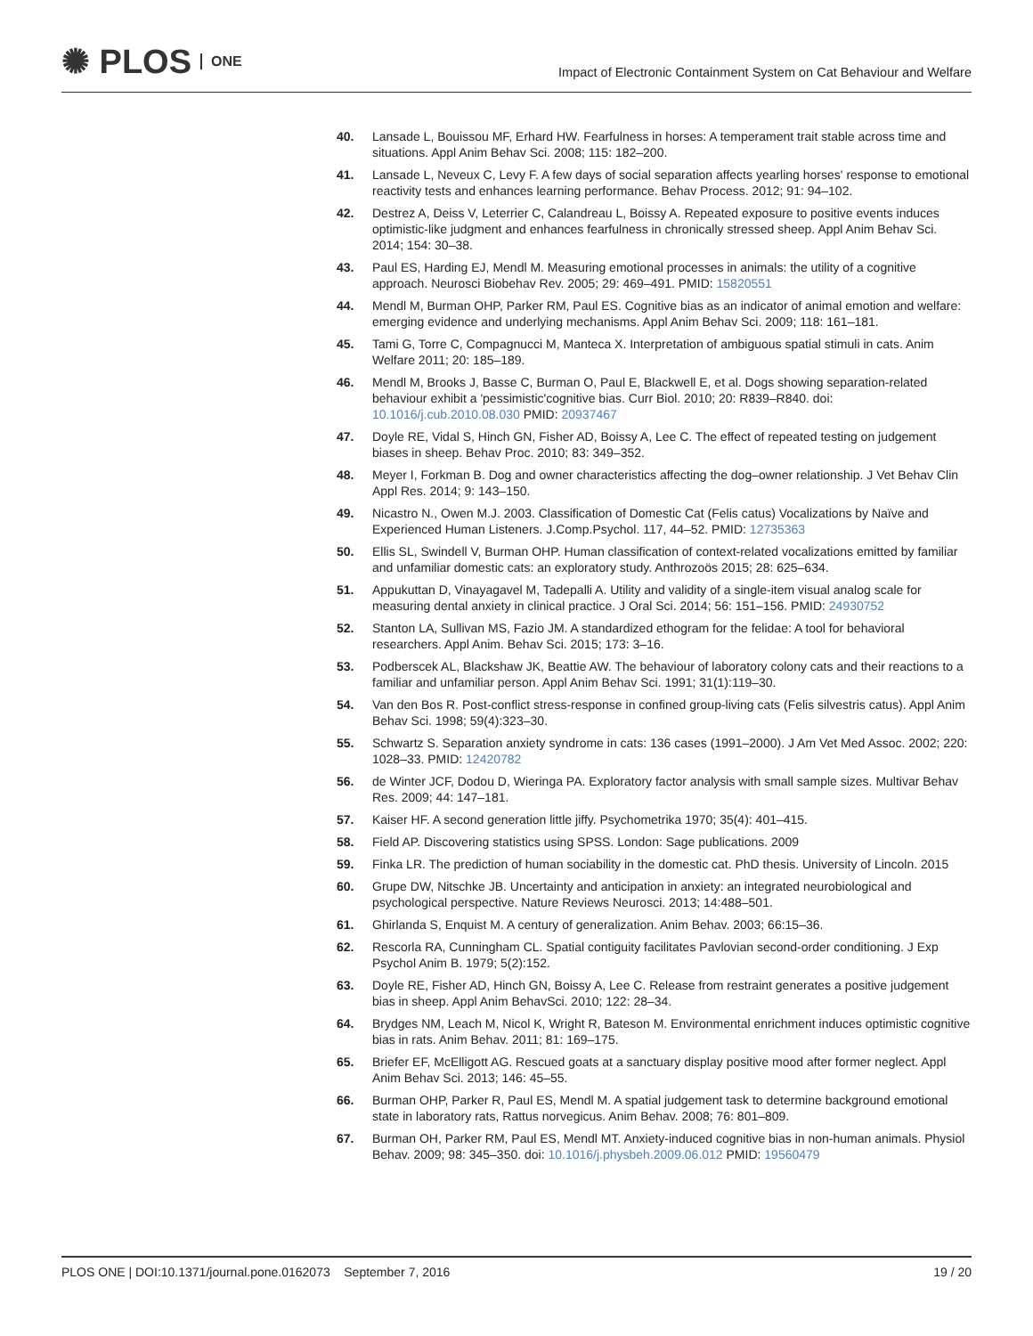✺ PLOS ONE
Impact of Electronic Containment System on Cat Behaviour and Welfare
40. Lansade L, Bouissou MF, Erhard HW. Fearfulness in horses: A temperament trait stable across time and situations. Appl Anim Behav Sci. 2008; 115: 182–200.
41. Lansade L, Neveux C, Levy F. A few days of social separation affects yearling horses' response to emotional reactivity tests and enhances learning performance. Behav Process. 2012; 91: 94–102.
42. Destrez A, Deiss V, Leterrier C, Calandreau L, Boissy A. Repeated exposure to positive events induces optimistic-like judgment and enhances fearfulness in chronically stressed sheep. Appl Anim Behav Sci. 2014; 154: 30–38.
43. Paul ES, Harding EJ, Mendl M. Measuring emotional processes in animals: the utility of a cognitive approach. Neurosci Biobehav Rev. 2005; 29: 469–491. PMID: 15820551
44. Mendl M, Burman OHP, Parker RM, Paul ES. Cognitive bias as an indicator of animal emotion and welfare: emerging evidence and underlying mechanisms. Appl Anim Behav Sci. 2009; 118: 161–181.
45. Tami G, Torre C, Compagnucci M, Manteca X. Interpretation of ambiguous spatial stimuli in cats. Anim Welfare 2011; 20: 185–189.
46. Mendl M, Brooks J, Basse C, Burman O, Paul E, Blackwell E, et al. Dogs showing separation-related behaviour exhibit a 'pessimistic'cognitive bias. Curr Biol. 2010; 20: R839–R840. doi: 10.1016/j.cub.2010.08.030 PMID: 20937467
47. Doyle RE, Vidal S, Hinch GN, Fisher AD, Boissy A, Lee C. The effect of repeated testing on judgement biases in sheep. Behav Proc. 2010; 83: 349–352.
48. Meyer I, Forkman B. Dog and owner characteristics affecting the dog–owner relationship. J Vet Behav Clin Appl Res. 2014; 9: 143–150.
49. Nicastro N., Owen M.J. 2003. Classification of Domestic Cat (Felis catus) Vocalizations by Naïve and Experienced Human Listeners. J.Comp.Psychol. 117, 44–52. PMID: 12735363
50. Ellis SL, Swindell V, Burman OHP. Human classification of context-related vocalizations emitted by familiar and unfamiliar domestic cats: an exploratory study. Anthrozoös 2015; 28: 625–634.
51. Appukuttan D, Vinayagavel M, Tadepalli A. Utility and validity of a single-item visual analog scale for measuring dental anxiety in clinical practice. J Oral Sci. 2014; 56: 151–156. PMID: 24930752
52. Stanton LA, Sullivan MS, Fazio JM. A standardized ethogram for the felidae: A tool for behavioral researchers. Appl Anim. Behav Sci. 2015; 173: 3–16.
53. Podberscek AL, Blackshaw JK, Beattie AW. The behaviour of laboratory colony cats and their reactions to a familiar and unfamiliar person. Appl Anim Behav Sci. 1991; 31(1):119–30.
54. Van den Bos R. Post-conflict stress-response in confined group-living cats (Felis silvestris catus). Appl Anim Behav Sci. 1998; 59(4):323–30.
55. Schwartz S. Separation anxiety syndrome in cats: 136 cases (1991–2000). J Am Vet Med Assoc. 2002; 220: 1028–33. PMID: 12420782
56. de Winter JCF, Dodou D, Wieringa PA. Exploratory factor analysis with small sample sizes. Multivar Behav Res. 2009; 44: 147–181.
57. Kaiser HF. A second generation little jiffy. Psychometrika 1970; 35(4): 401–415.
58. Field AP. Discovering statistics using SPSS. London: Sage publications. 2009
59. Finka LR. The prediction of human sociability in the domestic cat. PhD thesis. University of Lincoln. 2015
60. Grupe DW, Nitschke JB. Uncertainty and anticipation in anxiety: an integrated neurobiological and psychological perspective. Nature Reviews Neurosci. 2013; 14:488–501.
61. Ghirlanda S, Enquist M. A century of generalization. Anim Behav. 2003; 66:15–36.
62. Rescorla RA, Cunningham CL. Spatial contiguity facilitates Pavlovian second-order conditioning. J Exp Psychol Anim B. 1979; 5(2):152.
63. Doyle RE, Fisher AD, Hinch GN, Boissy A, Lee C. Release from restraint generates a positive judgement bias in sheep. Appl Anim BehavSci. 2010; 122: 28–34.
64. Brydges NM, Leach M, Nicol K, Wright R, Bateson M. Environmental enrichment induces optimistic cognitive bias in rats. Anim Behav. 2011; 81: 169–175.
65. Briefer EF, McElligott AG. Rescued goats at a sanctuary display positive mood after former neglect. Appl Anim Behav Sci. 2013; 146: 45–55.
66. Burman OHP, Parker R, Paul ES, Mendl M. A spatial judgement task to determine background emotional state in laboratory rats, Rattus norvegicus. Anim Behav. 2008; 76: 801–809.
67. Burman OH, Parker RM, Paul ES, Mendl MT. Anxiety-induced cognitive bias in non-human animals. Physiol Behav. 2009; 98: 345–350. doi: 10.1016/j.physbeh.2009.06.012 PMID: 19560479
PLOS ONE | DOI:10.1371/journal.pone.0162073 September 7, 2016 19 / 20